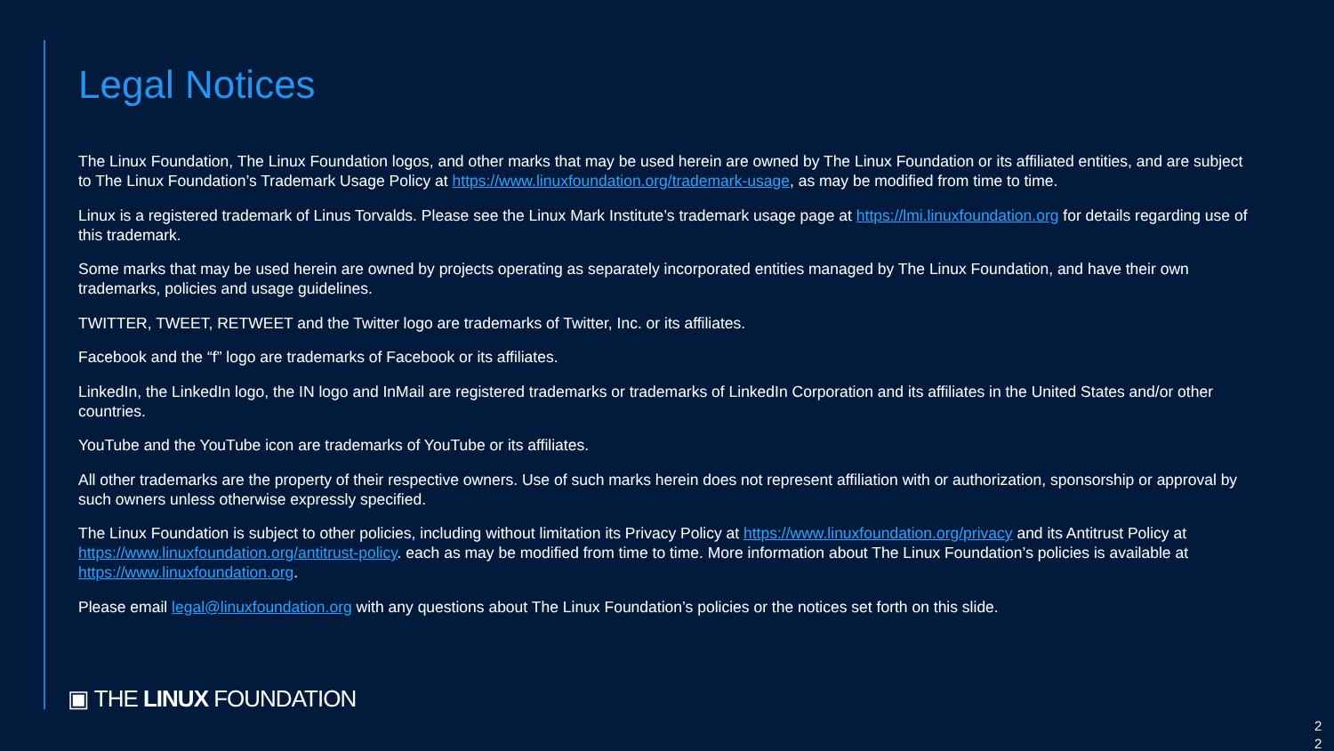Legal Notices
The Linux Foundation, The Linux Foundation logos, and other marks that may be used herein are owned by The Linux Foundation or its affiliated entities, and are subject to The Linux Foundation’s Trademark Usage Policy at https://www.linuxfoundation.org/trademark-usage, as may be modified from time to time.
Linux is a registered trademark of Linus Torvalds. Please see the Linux Mark Institute’s trademark usage page at https://lmi.linuxfoundation.org for details regarding use of this trademark.
Some marks that may be used herein are owned by projects operating as separately incorporated entities managed by The Linux Foundation, and have their own trademarks, policies and usage guidelines.
TWITTER, TWEET, RETWEET and the Twitter logo are trademarks of Twitter, Inc. or its affiliates.
Facebook and the “f” logo are trademarks of Facebook or its affiliates.
LinkedIn, the LinkedIn logo, the IN logo and InMail are registered trademarks or trademarks of LinkedIn Corporation and its affiliates in the United States and/or other countries.
YouTube and the YouTube icon are trademarks of YouTube or its affiliates.
All other trademarks are the property of their respective owners. Use of such marks herein does not represent affiliation with or authorization, sponsorship or approval by such owners unless otherwise expressly specified.
The Linux Foundation is subject to other policies, including without limitation its Privacy Policy at https://www.linuxfoundation.org/privacy and its Antitrust Policy at https://www.linuxfoundation.org/antitrust-policy. each as may be modified from time to time. More information about The Linux Foundation’s policies is available at https://www.linuxfoundation.org.
Please email legal@linuxfoundation.org with any questions about The Linux Foundation’s policies or the notices set forth on this slide.
▣ THE LINUX FOUNDATION
2 2